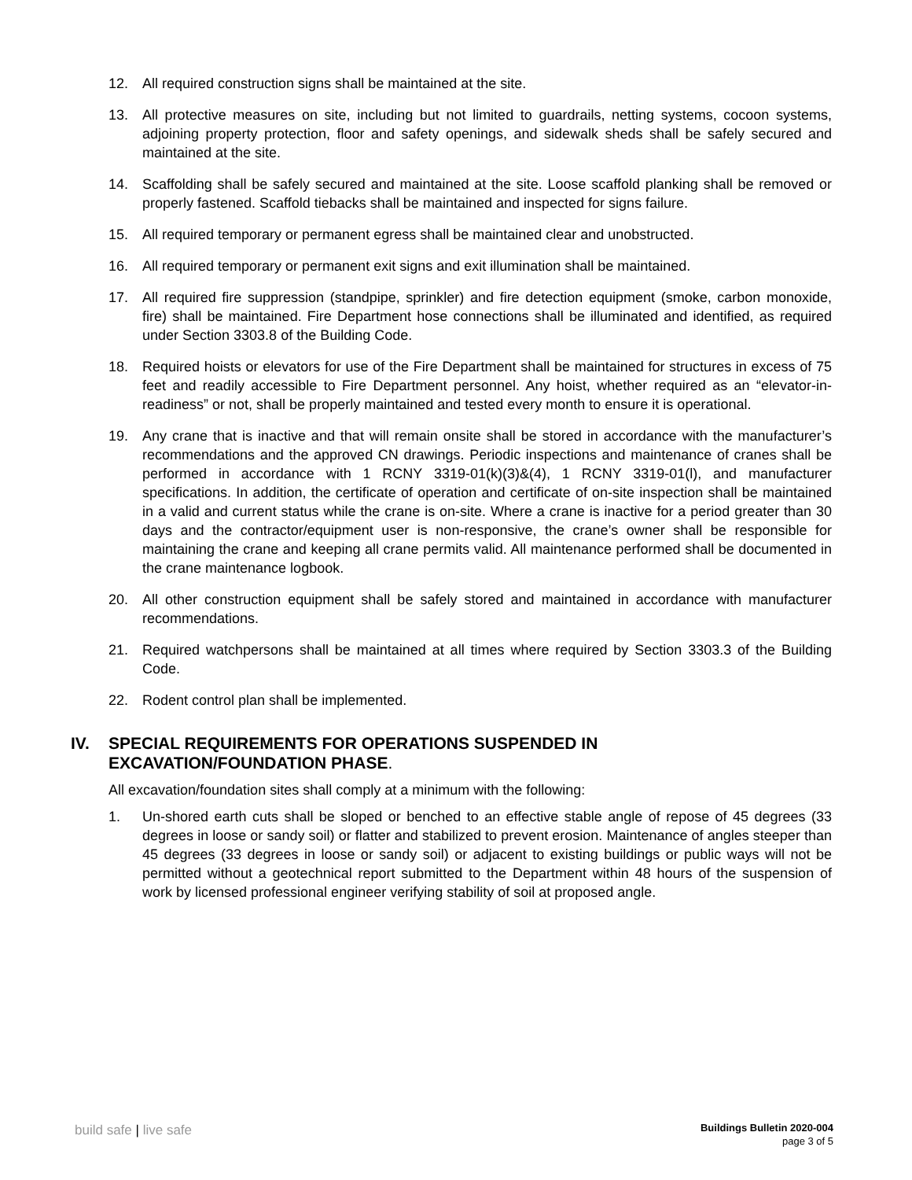12. All required construction signs shall be maintained at the site.
13. All protective measures on site, including but not limited to guardrails, netting systems, cocoon systems, adjoining property protection, floor and safety openings, and sidewalk sheds shall be safely secured and maintained at the site.
14. Scaffolding shall be safely secured and maintained at the site. Loose scaffold planking shall be removed or properly fastened. Scaffold tiebacks shall be maintained and inspected for signs failure.
15. All required temporary or permanent egress shall be maintained clear and unobstructed.
16. All required temporary or permanent exit signs and exit illumination shall be maintained.
17. All required fire suppression (standpipe, sprinkler) and fire detection equipment (smoke, carbon monoxide, fire) shall be maintained. Fire Department hose connections shall be illuminated and identified, as required under Section 3303.8 of the Building Code.
18. Required hoists or elevators for use of the Fire Department shall be maintained for structures in excess of 75 feet and readily accessible to Fire Department personnel. Any hoist, whether required as an “elevator-in-readiness” or not, shall be properly maintained and tested every month to ensure it is operational.
19. Any crane that is inactive and that will remain onsite shall be stored in accordance with the manufacturer’s recommendations and the approved CN drawings. Periodic inspections and maintenance of cranes shall be performed in accordance with 1 RCNY 3319-01(k)(3)&(4), 1 RCNY 3319-01(l), and manufacturer specifications. In addition, the certificate of operation and certificate of on-site inspection shall be maintained in a valid and current status while the crane is on-site. Where a crane is inactive for a period greater than 30 days and the contractor/equipment user is non-responsive, the crane’s owner shall be responsible for maintaining the crane and keeping all crane permits valid. All maintenance performed shall be documented in the crane maintenance logbook.
20. All other construction equipment shall be safely stored and maintained in accordance with manufacturer recommendations.
21. Required watchpersons shall be maintained at all times where required by Section 3303.3 of the Building Code.
22. Rodent control plan shall be implemented.
IV. SPECIAL REQUIREMENTS FOR OPERATIONS SUSPENDED IN
EXCAVATION/FOUNDATION PHASE.
All excavation/foundation sites shall comply at a minimum with the following:
1. Un-shored earth cuts shall be sloped or benched to an effective stable angle of repose of 45 degrees (33 degrees in loose or sandy soil) or flatter and stabilized to prevent erosion. Maintenance of angles steeper than 45 degrees (33 degrees in loose or sandy soil) or adjacent to existing buildings or public ways will not be permitted without a geotechnical report submitted to the Department within 48 hours of the suspension of work by licensed professional engineer verifying stability of soil at proposed angle.
build safe | live safe
Buildings Bulletin 2020-004
page 3 of 5